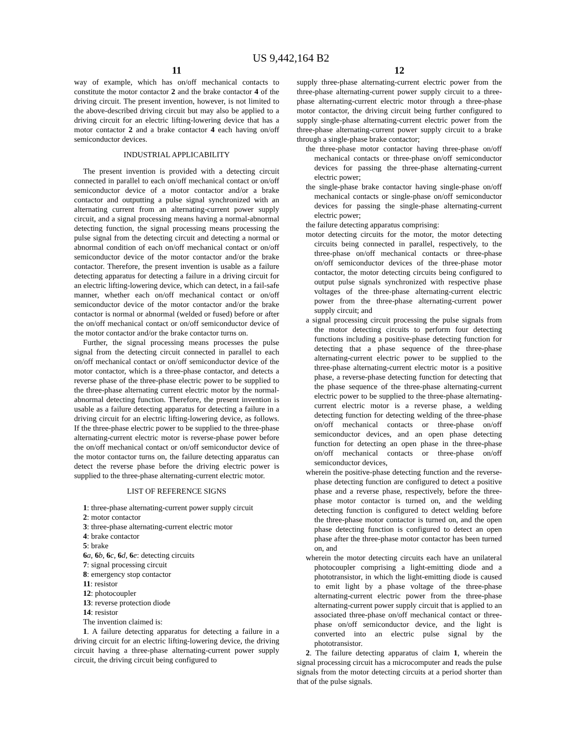US 9,442,164 B2
11
way of example, which has on/off mechanical contacts to constitute the motor contactor 2 and the brake contactor 4 of the driving circuit. The present invention, however, is not limited to the above-described driving circuit but may also be applied to a driving circuit for an electric lifting-lowering device that has a motor contactor 2 and a brake contactor 4 each having on/off semiconductor devices.
INDUSTRIAL APPLICABILITY
The present invention is provided with a detecting circuit connected in parallel to each on/off mechanical contact or on/off semiconductor device of a motor contactor and/or a brake contactor and outputting a pulse signal synchronized with an alternating current from an alternating-current power supply circuit, and a signal processing means having a normal-abnormal detecting function, the signal processing means processing the pulse signal from the detecting circuit and detecting a normal or abnormal condition of each on/off mechanical contact or on/off semiconductor device of the motor contactor and/or the brake contactor. Therefore, the present invention is usable as a failure detecting apparatus for detecting a failure in a driving circuit for an electric lifting-lowering device, which can detect, in a fail-safe manner, whether each on/off mechanical contact or on/off semiconductor device of the motor contactor and/or the brake contactor is normal or abnormal (welded or fused) before or after the on/off mechanical contact or on/off semiconductor device of the motor contactor and/or the brake contactor turns on.
Further, the signal processing means processes the pulse signal from the detecting circuit connected in parallel to each on/off mechanical contact or on/off semiconductor device of the motor contactor, which is a three-phase contactor, and detects a reverse phase of the three-phase electric power to be supplied to the three-phase alternating current electric motor by the normal-abnormal detecting function. Therefore, the present invention is usable as a failure detecting apparatus for detecting a failure in a driving circuit for an electric lifting-lowering device, as follows. If the three-phase electric power to be supplied to the three-phase alternating-current electric motor is reverse-phase power before the on/off mechanical contact or on/off semiconductor device of the motor contactor turns on, the failure detecting apparatus can detect the reverse phase before the driving electric power is supplied to the three-phase alternating-current electric motor.
LIST OF REFERENCE SIGNS
1: three-phase alternating-current power supply circuit
2: motor contactor
3: three-phase alternating-current electric motor
4: brake contactor
5: brake
6 a, 6 b, 6 c, 6 d, 6 e: detecting circuits
7: signal processing circuit
8: emergency stop contactor
11: resistor
12: photocoupler
13: reverse protection diode
14: resistor
The invention claimed is:
1. A failure detecting apparatus for detecting a failure in a driving circuit for an electric lifting-lowering device, the driving circuit having a three-phase alternating-current power supply circuit, the driving circuit being configured to
12
supply three-phase alternating-current electric power from the three-phase alternating-current power supply circuit to a three-phase alternating-current electric motor through a three-phase motor contactor, the driving circuit being further configured to supply single-phase alternating-current electric power from the three-phase alternating-current power supply circuit to a brake through a single-phase brake contactor;
the three-phase motor contactor having three-phase on/off mechanical contacts or three-phase on/off semiconductor devices for passing the three-phase alternating-current electric power;
the single-phase brake contactor having single-phase on/off mechanical contacts or single-phase on/off semiconductor devices for passing the single-phase alternating-current electric power;
the failure detecting apparatus comprising:
motor detecting circuits for the motor, the motor detecting circuits being connected in parallel, respectively, to the three-phase on/off mechanical contacts or three-phase on/off semiconductor devices of the three-phase motor contactor, the motor detecting circuits being configured to output pulse signals synchronized with respective phase voltages of the three-phase alternating-current electric power from the three-phase alternating-current power supply circuit; and
a signal processing circuit processing the pulse signals from the motor detecting circuits to perform four detecting functions including a positive-phase detecting function for detecting that a phase sequence of the three-phase alternating-current electric power to be supplied to the three-phase alternating-current electric motor is a positive phase, a reverse-phase detecting function for detecting that the phase sequence of the three-phase alternating-current electric power to be supplied to the three-phase alternating-current electric motor is a reverse phase, a welding detecting function for detecting welding of the three-phase on/off mechanical contacts or three-phase on/off semiconductor devices, and an open phase detecting function for detecting an open phase in the three-phase on/off mechanical contacts or three-phase on/off semiconductor devices,
wherein the positive-phase detecting function and the reverse-phase detecting function are configured to detect a positive phase and a reverse phase, respectively, before the three-phase motor contactor is turned on, and the welding detecting function is configured to detect welding before the three-phase motor contactor is turned on, and the open phase detecting function is configured to detect an open phase after the three-phase motor contactor has been turned on, and
wherein the motor detecting circuits each have an unilateral photocoupler comprising a light-emitting diode and a phototransistor, in which the light-emitting diode is caused to emit light by a phase voltage of the three-phase alternating-current electric power from the three-phase alternating-current power supply circuit that is applied to an associated three-phase on/off mechanical contact or three-phase on/off semiconductor device, and the light is converted into an electric pulse signal by the phototransistor.
2. The failure detecting apparatus of claim 1, wherein the signal processing circuit has a microcomputer and reads the pulse signals from the motor detecting circuits at a period shorter than that of the pulse signals.